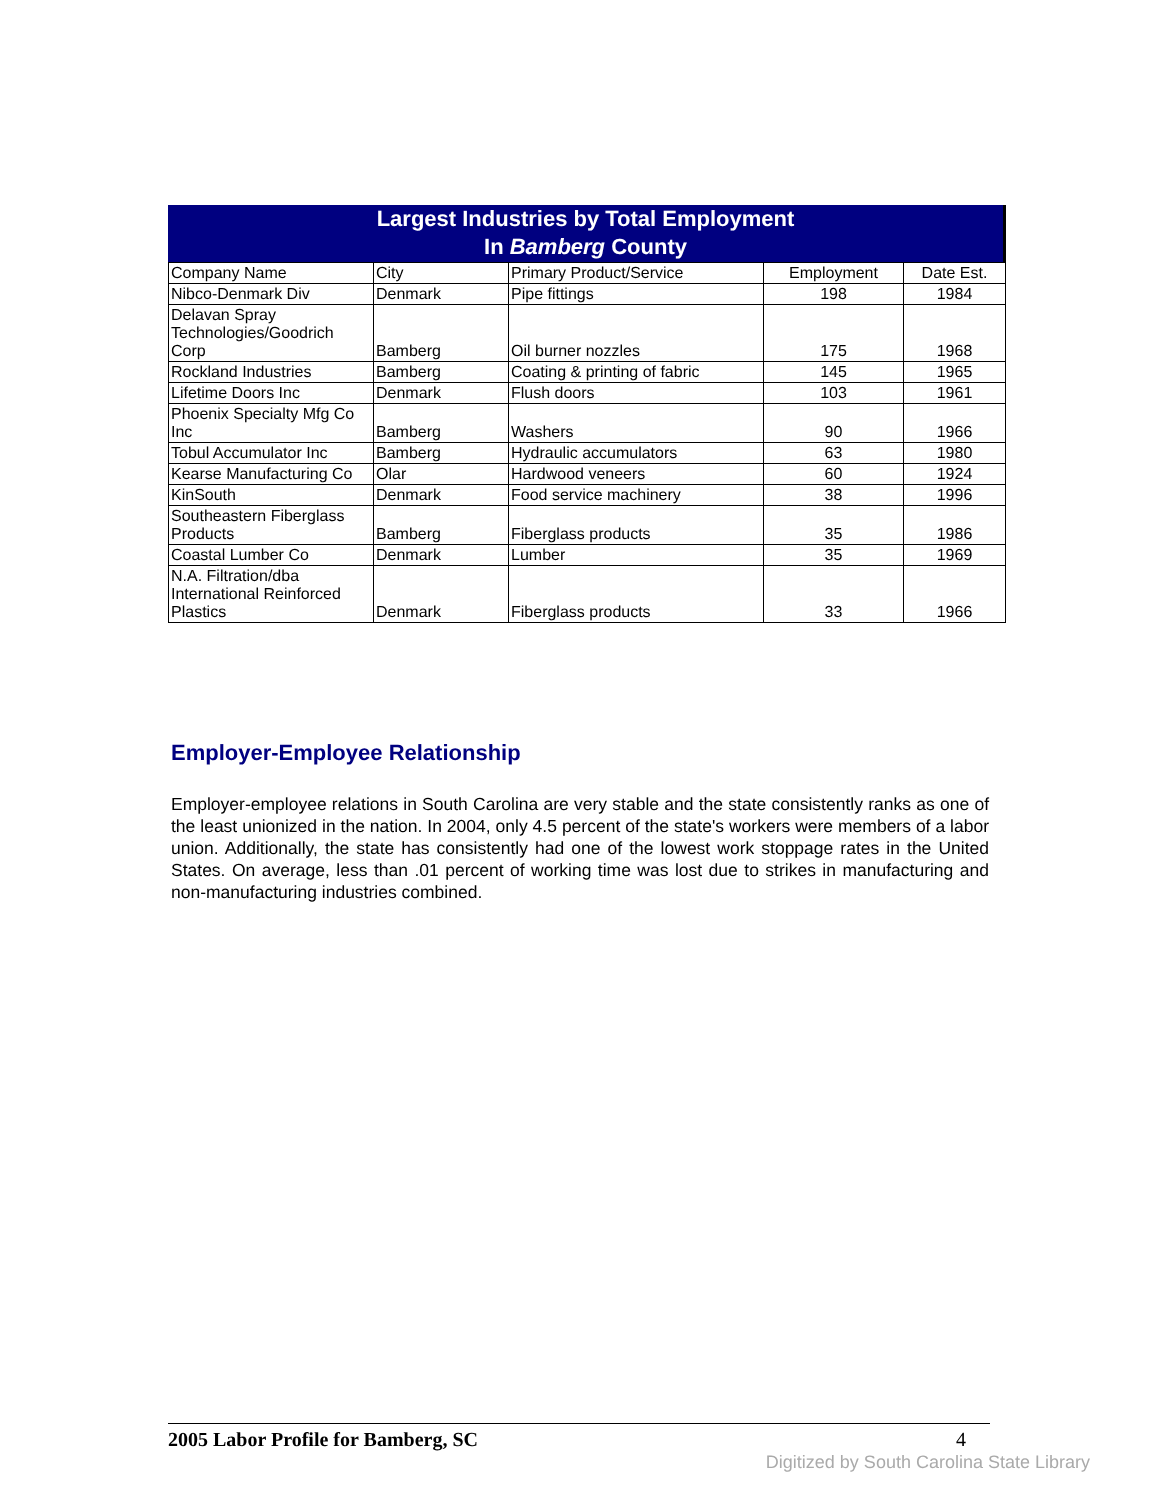Largest Industries by Total Employment In Bamberg County
| Company Name | City | Primary Product/Service | Employment | Date Est. |
| --- | --- | --- | --- | --- |
| Nibco-Denmark Div | Denmark | Pipe fittings | 198 | 1984 |
| Delavan Spray Technologies/Goodrich Corp | Bamberg | Oil burner nozzles | 175 | 1968 |
| Rockland Industries | Bamberg | Coating & printing of fabric | 145 | 1965 |
| Lifetime Doors Inc | Denmark | Flush doors | 103 | 1961 |
| Phoenix Specialty Mfg Co Inc | Bamberg | Washers | 90 | 1966 |
| Tobul Accumulator Inc | Bamberg | Hydraulic accumulators | 63 | 1980 |
| Kearse Manufacturing Co | Olar | Hardwood veneers | 60 | 1924 |
| KinSouth | Denmark | Food service machinery | 38 | 1996 |
| Southeastern Fiberglass Products | Bamberg | Fiberglass products | 35 | 1986 |
| Coastal Lumber Co | Denmark | Lumber | 35 | 1969 |
| N.A. Filtration/dba International Reinforced Plastics | Denmark | Fiberglass products | 33 | 1966 |
Employer-Employee Relationship
Employer-employee relations in South Carolina are very stable and the state consistently ranks as one of the least unionized in the nation. In 2004, only 4.5 percent of the state's workers were members of a labor union. Additionally, the state has consistently had one of the lowest work stoppage rates in the United States. On average, less than .01 percent of working time was lost due to strikes in manufacturing and non-manufacturing industries combined.
2005 Labor Profile for Bamberg, SC 4
Digitized by South Carolina State Library